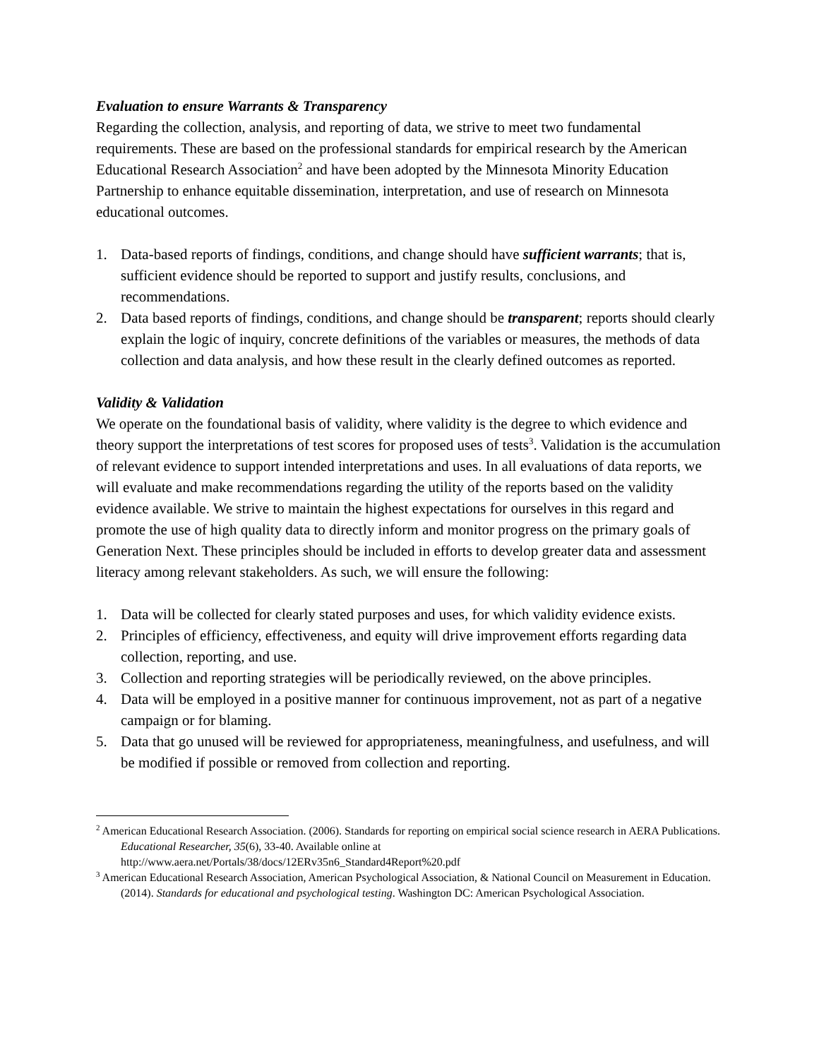Evaluation to ensure Warrants & Transparency
Regarding the collection, analysis, and reporting of data, we strive to meet two fundamental requirements. These are based on the professional standards for empirical research by the American Educational Research Association<sup>2</sup> and have been adopted by the Minnesota Minority Education Partnership to enhance equitable dissemination, interpretation, and use of research on Minnesota educational outcomes.
1. Data-based reports of findings, conditions, and change should have sufficient warrants; that is, sufficient evidence should be reported to support and justify results, conclusions, and recommendations.
2. Data based reports of findings, conditions, and change should be transparent; reports should clearly explain the logic of inquiry, concrete definitions of the variables or measures, the methods of data collection and data analysis, and how these result in the clearly defined outcomes as reported.
Validity & Validation
We operate on the foundational basis of validity, where validity is the degree to which evidence and theory support the interpretations of test scores for proposed uses of tests<sup>3</sup>. Validation is the accumulation of relevant evidence to support intended interpretations and uses. In all evaluations of data reports, we will evaluate and make recommendations regarding the utility of the reports based on the validity evidence available. We strive to maintain the highest expectations for ourselves in this regard and promote the use of high quality data to directly inform and monitor progress on the primary goals of Generation Next. These principles should be included in efforts to develop greater data and assessment literacy among relevant stakeholders. As such, we will ensure the following:
1. Data will be collected for clearly stated purposes and uses, for which validity evidence exists.
2. Principles of efficiency, effectiveness, and equity will drive improvement efforts regarding data collection, reporting, and use.
3. Collection and reporting strategies will be periodically reviewed, on the above principles.
4. Data will be employed in a positive manner for continuous improvement, not as part of a negative campaign or for blaming.
5. Data that go unused will be reviewed for appropriateness, meaningfulness, and usefulness, and will be modified if possible or removed from collection and reporting.
<sup>2</sup> American Educational Research Association. (2006). Standards for reporting on empirical social science research in AERA Publications. Educational Researcher, 35(6), 33-40. Available online at http://www.aera.net/Portals/38/docs/12ERv35n6_Standard4Report%20.pdf
<sup>3</sup> American Educational Research Association, American Psychological Association, & National Council on Measurement in Education. (2014). Standards for educational and psychological testing. Washington DC: American Psychological Association.